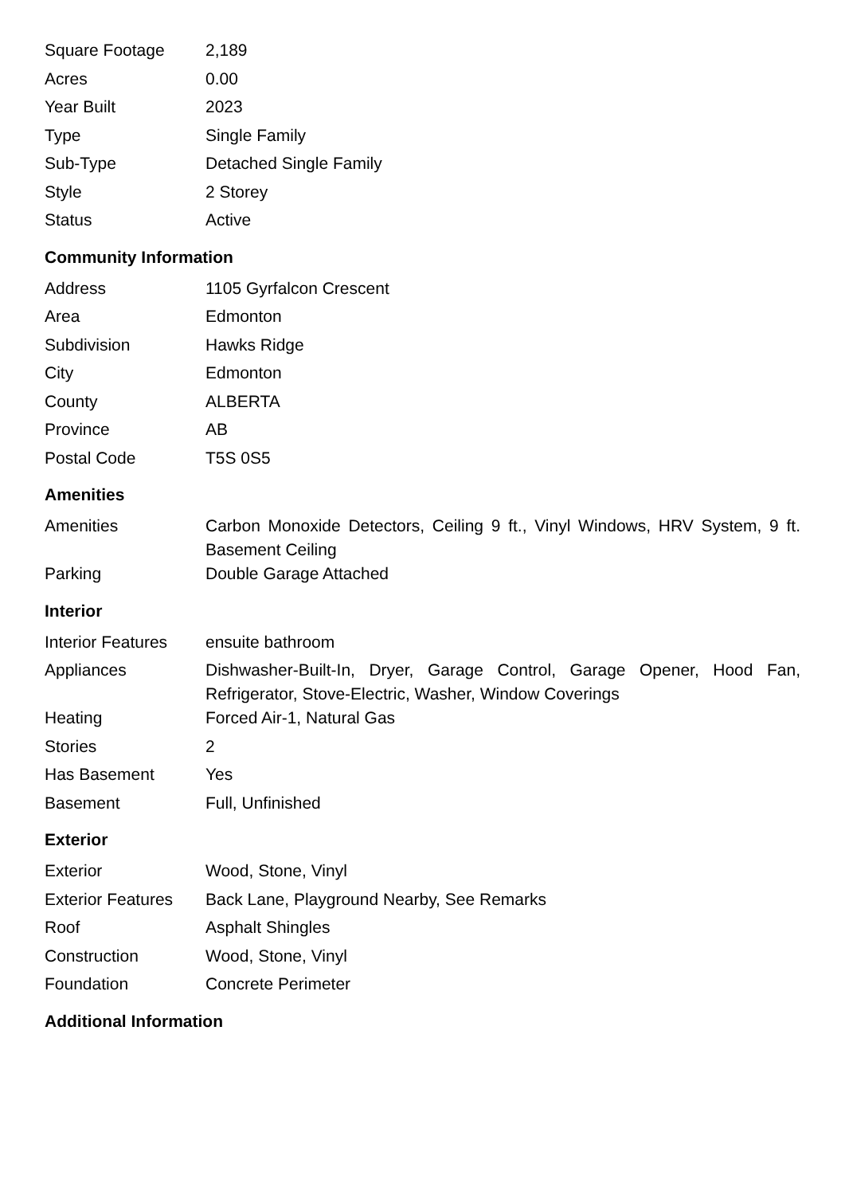| Square Footage | 2,189 |
| Acres | 0.00 |
| Year Built | 2023 |
| Type | Single Family |
| Sub-Type | Detached Single Family |
| Style | 2 Storey |
| Status | Active |
Community Information
| Address | 1105 Gyrfalcon Crescent |
| Area | Edmonton |
| Subdivision | Hawks Ridge |
| City | Edmonton |
| County | ALBERTA |
| Province | AB |
| Postal Code | T5S 0S5 |
Amenities
| Amenities | Carbon Monoxide Detectors, Ceiling 9 ft., Vinyl Windows, HRV System, 9 ft. Basement Ceiling |
| Parking | Double Garage Attached |
Interior
| Interior Features | ensuite bathroom |
| Appliances | Dishwasher-Built-In, Dryer, Garage Control, Garage Opener, Hood Fan, Refrigerator, Stove-Electric, Washer, Window Coverings |
| Heating | Forced Air-1, Natural Gas |
| Stories | 2 |
| Has Basement | Yes |
| Basement | Full, Unfinished |
Exterior
| Exterior | Wood, Stone, Vinyl |
| Exterior Features | Back Lane, Playground Nearby, See Remarks |
| Roof | Asphalt Shingles |
| Construction | Wood, Stone, Vinyl |
| Foundation | Concrete Perimeter |
Additional Information